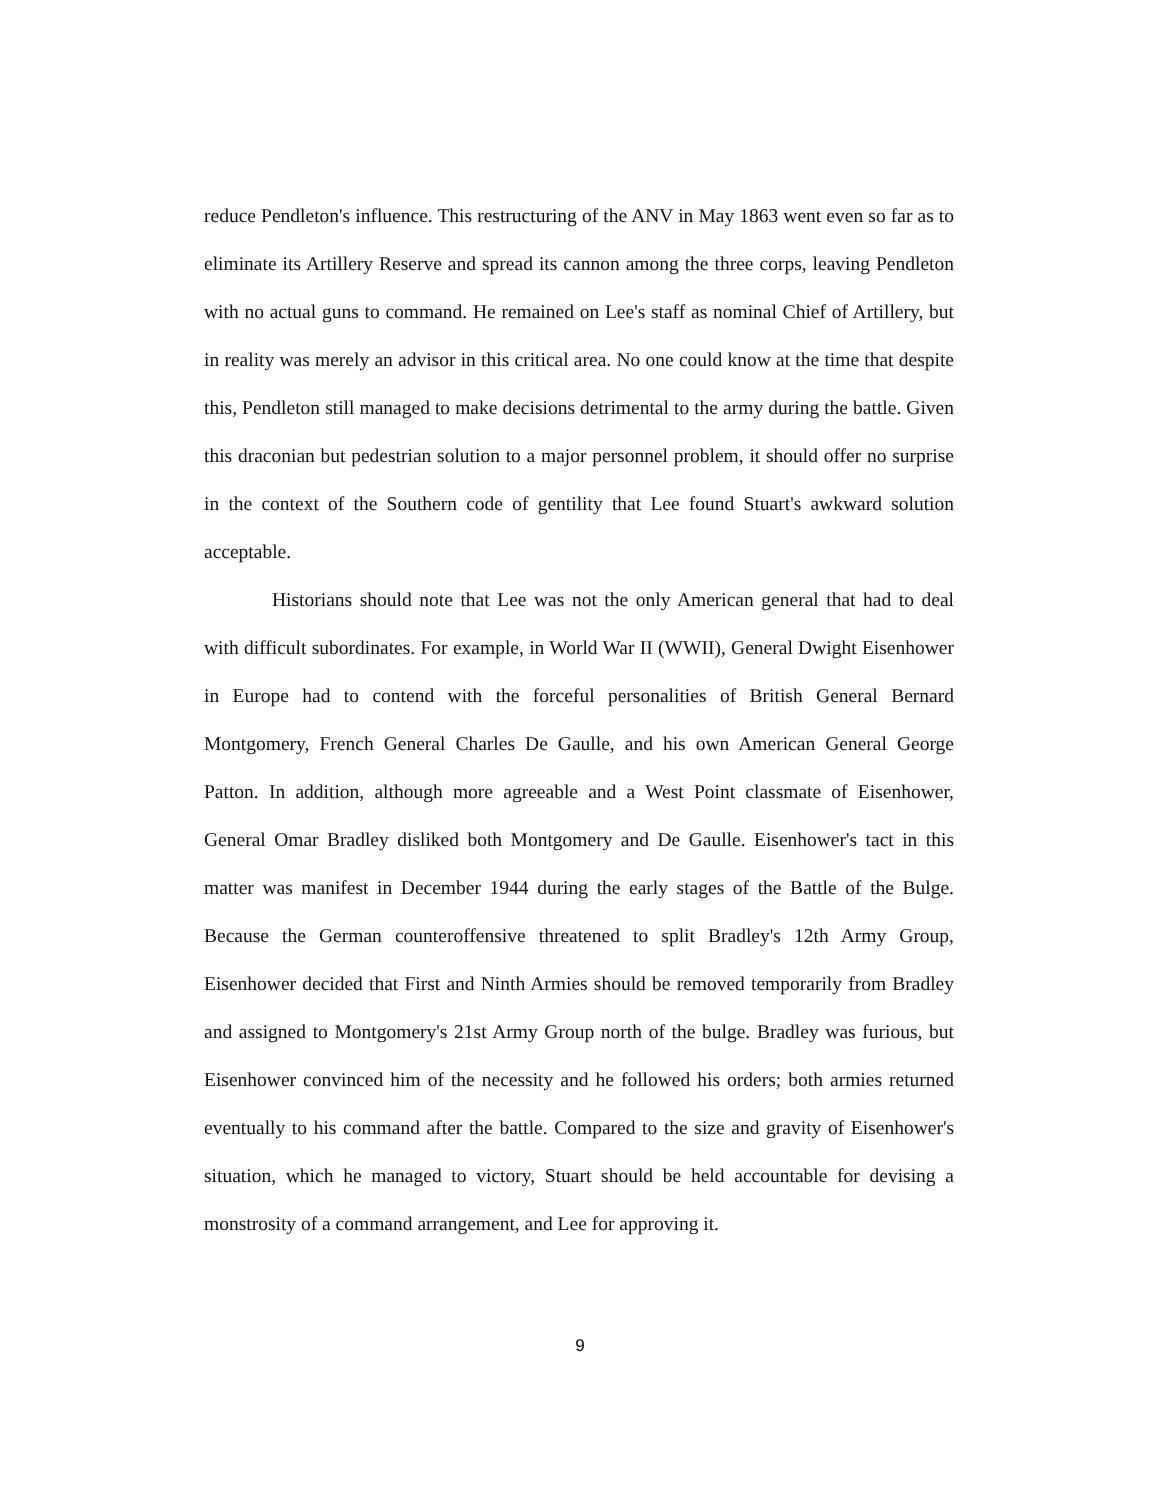reduce Pendleton's influence. This restructuring of the ANV in May 1863 went even so far as to eliminate its Artillery Reserve and spread its cannon among the three corps, leaving Pendleton with no actual guns to command. He remained on Lee's staff as nominal Chief of Artillery, but in reality was merely an advisor in this critical area. No one could know at the time that despite this, Pendleton still managed to make decisions detrimental to the army during the battle. Given this draconian but pedestrian solution to a major personnel problem, it should offer no surprise in the context of the Southern code of gentility that Lee found Stuart's awkward solution acceptable.
Historians should note that Lee was not the only American general that had to deal with difficult subordinates. For example, in World War II (WWII), General Dwight Eisenhower in Europe had to contend with the forceful personalities of British General Bernard Montgomery, French General Charles De Gaulle, and his own American General George Patton. In addition, although more agreeable and a West Point classmate of Eisenhower, General Omar Bradley disliked both Montgomery and De Gaulle. Eisenhower's tact in this matter was manifest in December 1944 during the early stages of the Battle of the Bulge. Because the German counteroffensive threatened to split Bradley's 12th Army Group, Eisenhower decided that First and Ninth Armies should be removed temporarily from Bradley and assigned to Montgomery's 21st Army Group north of the bulge. Bradley was furious, but Eisenhower convinced him of the necessity and he followed his orders; both armies returned eventually to his command after the battle. Compared to the size and gravity of Eisenhower's situation, which he managed to victory, Stuart should be held accountable for devising a monstrosity of a command arrangement, and Lee for approving it.
9